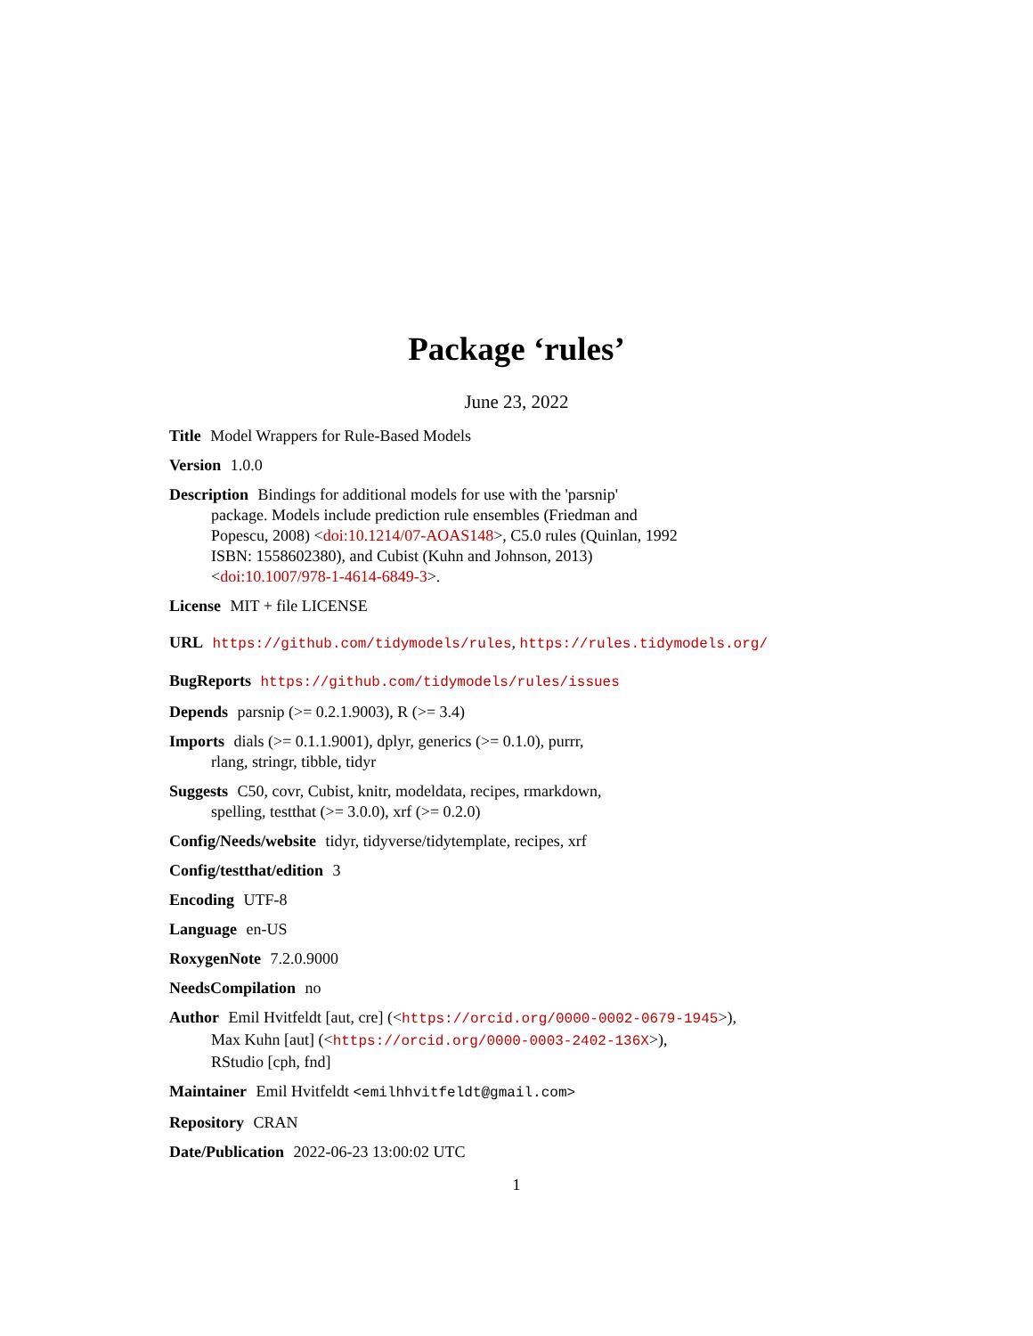Package ‘rules’
June 23, 2022
Title Model Wrappers for Rule-Based Models
Version 1.0.0
Description Bindings for additional models for use with the 'parsnip'
package. Models include prediction rule ensembles (Friedman and
Popescu, 2008) <doi:10.1214/07-AOAS148>, C5.0 rules (Quinlan, 1992
ISBN: 1558602380), and Cubist (Kuhn and Johnson, 2013)
<doi:10.1007/978-1-4614-6849-3>.
License MIT + file LICENSE
URL https://github.com/tidymodels/rules, https://rules.tidymodels.org/
BugReports https://github.com/tidymodels/rules/issues
Depends parsnip (>= 0.2.1.9003), R (>= 3.4)
Imports dials (>= 0.1.1.9001), dplyr, generics (>= 0.1.0), purrr,
rlang, stringr, tibble, tidyr
Suggests C50, covr, Cubist, knitr, modeldata, recipes, rmarkdown,
spelling, testthat (>= 3.0.0), xrf (>= 0.2.0)
Config/Needs/website tidyr, tidyverse/tidytemplate, recipes, xrf
Config/testthat/edition 3
Encoding UTF-8
Language en-US
RoxygenNote 7.2.0.9000
NeedsCompilation no
Author Emil Hvitfeldt [aut, cre] (<https://orcid.org/0000-0002-0679-1945>),
Max Kuhn [aut] (<https://orcid.org/0000-0003-2402-136X>),
RStudio [cph, fnd]
Maintainer Emil Hvitfeldt <emilhhvitfeldt@gmail.com>
Repository CRAN
Date/Publication 2022-06-23 13:00:02 UTC
1